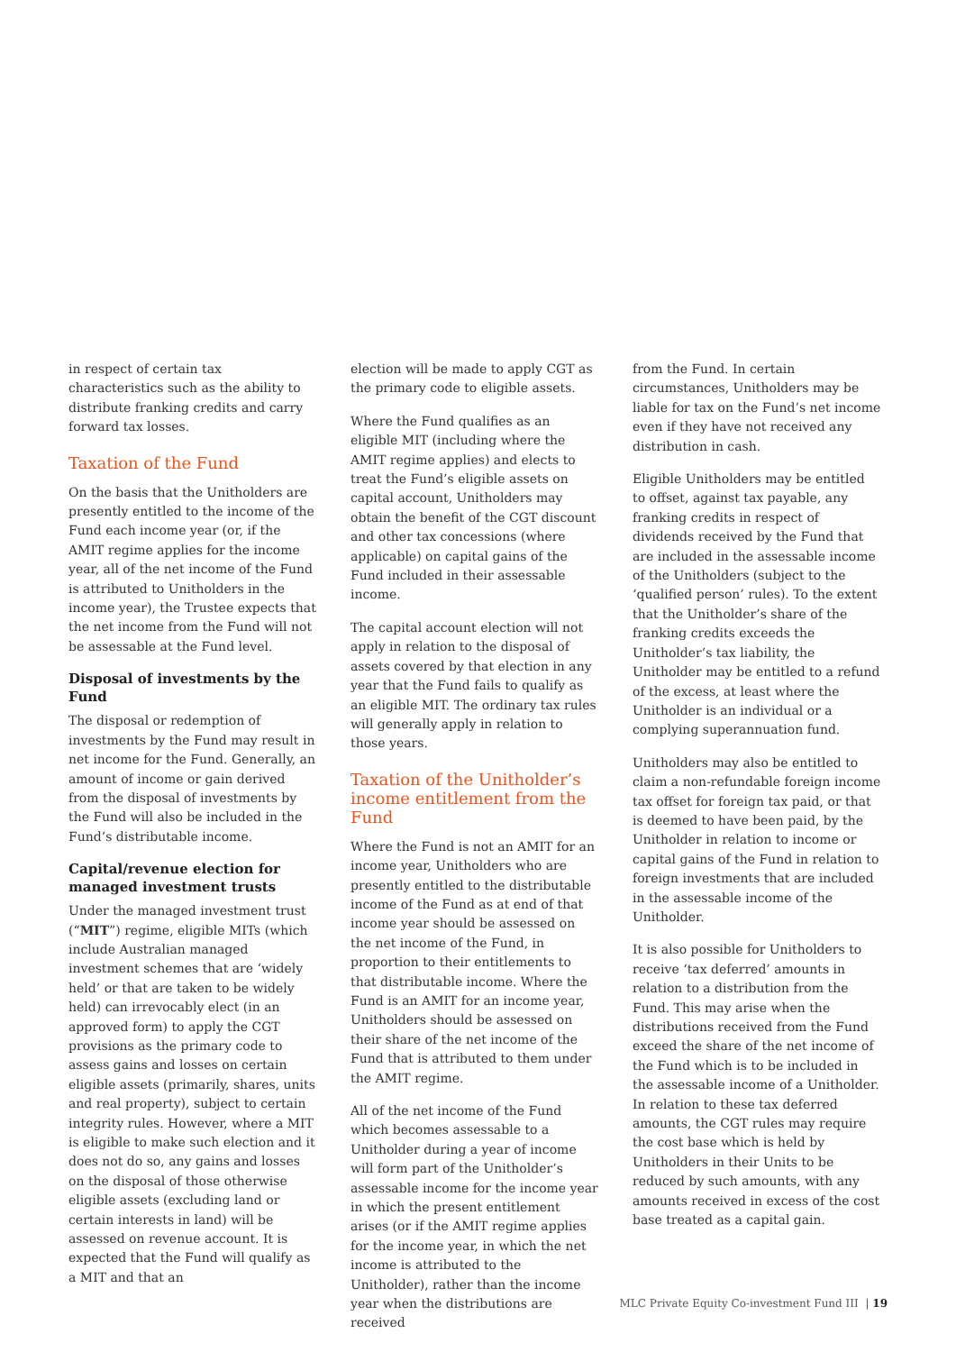in respect of certain tax characteristics such as the ability to distribute franking credits and carry forward tax losses.
Taxation of the Fund
On the basis that the Unitholders are presently entitled to the income of the Fund each income year (or, if the AMIT regime applies for the income year, all of the net income of the Fund is attributed to Unitholders in the income year), the Trustee expects that the net income from the Fund will not be assessable at the Fund level.
Disposal of investments by the Fund
The disposal or redemption of investments by the Fund may result in net income for the Fund. Generally, an amount of income or gain derived from the disposal of investments by the Fund will also be included in the Fund’s distributable income.
Capital/revenue election for managed investment trusts
Under the managed investment trust (“MIT”) regime, eligible MITs (which include Australian managed investment schemes that are ‘widely held’ or that are taken to be widely held) can irrevocably elect (in an approved form) to apply the CGT provisions as the primary code to assess gains and losses on certain eligible assets (primarily, shares, units and real property), subject to certain integrity rules. However, where a MIT is eligible to make such election and it does not do so, any gains and losses on the disposal of those otherwise eligible assets (excluding land or certain interests in land) will be assessed on revenue account. It is expected that the Fund will qualify as a MIT and that an
election will be made to apply CGT as the primary code to eligible assets.
Where the Fund qualifies as an eligible MIT (including where the AMIT regime applies) and elects to treat the Fund’s eligible assets on capital account, Unitholders may obtain the benefit of the CGT discount and other tax concessions (where applicable) on capital gains of the Fund included in their assessable income.
The capital account election will not apply in relation to the disposal of assets covered by that election in any year that the Fund fails to qualify as an eligible MIT. The ordinary tax rules will generally apply in relation to those years.
Taxation of the Unitholder’s income entitlement from the Fund
Where the Fund is not an AMIT for an income year, Unitholders who are presently entitled to the distributable income of the Fund as at end of that income year should be assessed on the net income of the Fund, in proportion to their entitlements to that distributable income. Where the Fund is an AMIT for an income year, Unitholders should be assessed on their share of the net income of the Fund that is attributed to them under the AMIT regime.
All of the net income of the Fund which becomes assessable to a Unitholder during a year of income will form part of the Unitholder’s assessable income for the income year in which the present entitlement arises (or if the AMIT regime applies for the income year, in which the net income is attributed to the Unitholder), rather than the income year when the distributions are received
from the Fund. In certain circumstances, Unitholders may be liable for tax on the Fund’s net income even if they have not received any distribution in cash.
Eligible Unitholders may be entitled to offset, against tax payable, any franking credits in respect of dividends received by the Fund that are included in the assessable income of the Unitholders (subject to the ‘qualified person’ rules). To the extent that the Unitholder’s share of the franking credits exceeds the Unitholder’s tax liability, the Unitholder may be entitled to a refund of the excess, at least where the Unitholder is an individual or a complying superannuation fund.
Unitholders may also be entitled to claim a non-refundable foreign income tax offset for foreign tax paid, or that is deemed to have been paid, by the Unitholder in relation to income or capital gains of the Fund in relation to foreign investments that are included in the assessable income of the Unitholder.
It is also possible for Unitholders to receive ‘tax deferred’ amounts in relation to a distribution from the Fund. This may arise when the distributions received from the Fund exceed the share of the net income of the Fund which is to be included in the assessable income of a Unitholder. In relation to these tax deferred amounts, the CGT rules may require the cost base which is held by Unitholders in their Units to be reduced by such amounts, with any amounts received in excess of the cost base treated as a capital gain.
MLC Private Equity Co-investment Fund III | 19